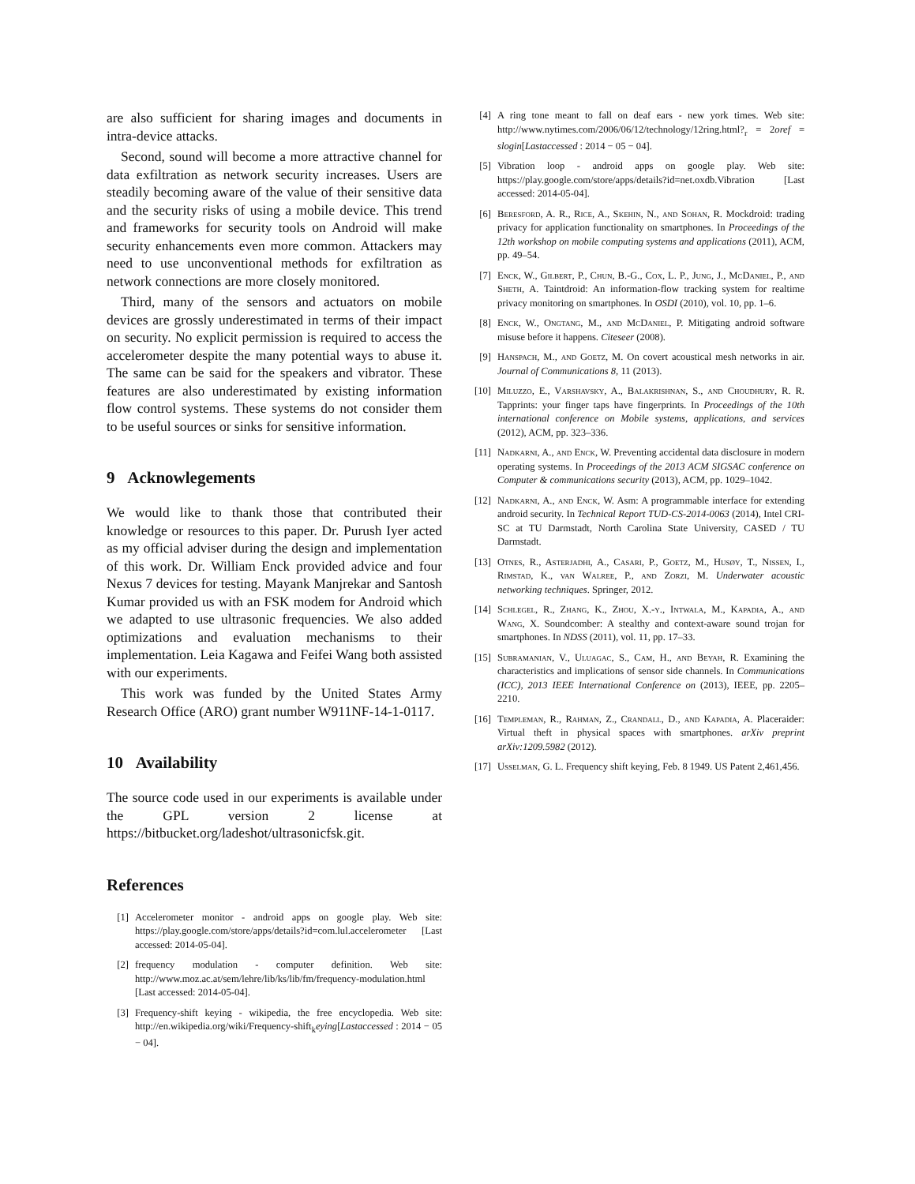are also sufficient for sharing images and documents in intra-device attacks.
Second, sound will become a more attractive channel for data exfiltration as network security increases. Users are steadily becoming aware of the value of their sensitive data and the security risks of using a mobile device. This trend and frameworks for security tools on Android will make security enhancements even more common. Attackers may need to use unconventional methods for exfiltration as network connections are more closely monitored.
Third, many of the sensors and actuators on mobile devices are grossly underestimated in terms of their impact on security. No explicit permission is required to access the accelerometer despite the many potential ways to abuse it. The same can be said for the speakers and vibrator. These features are also underestimated by existing information flow control systems. These systems do not consider them to be useful sources or sinks for sensitive information.
9 Acknowlegements
We would like to thank those that contributed their knowledge or resources to this paper. Dr. Purush Iyer acted as my official adviser during the design and implementation of this work. Dr. William Enck provided advice and four Nexus 7 devices for testing. Mayank Manjrekar and Santosh Kumar provided us with an FSK modem for Android which we adapted to use ultrasonic frequencies. We also added optimizations and evaluation mechanisms to their implementation. Leia Kagawa and Feifei Wang both assisted with our experiments.
This work was funded by the United States Army Research Office (ARO) grant number W911NF-14-1-0117.
10 Availability
The source code used in our experiments is available under the GPL version 2 license at https://bitbucket.org/ladeshot/ultrasonicfsk.git.
References
[1] Accelerometer monitor - android apps on google play. Web site: https://play.google.com/store/apps/details?id=com.lul.accelerometer [Last accessed: 2014-05-04].
[2] frequency modulation - computer definition. Web site: http://www.moz.ac.at/sem/lehre/lib/ks/lib/fm/frequency-modulation.html [Last accessed: 2014-05-04].
[3] Frequency-shift keying - wikipedia, the free encyclopedia. Web site: http://en.wikipedia.org/wiki/Frequency-shift<sub>k</sub>eying[Lastaccessed : 2014 − 05 − 04].
[4] A ring tone meant to fall on deaf ears - new york times. Web site: http://www.nytimes.com/2006/06/12/technology/12ring.html?<sub>r</sub> = 2oref = slogin[Lastaccessed : 2014 − 05 − 04].
[5] Vibration loop - android apps on google play. Web site: https://play.google.com/store/apps/details?id=net.oxdb.Vibration [Last accessed: 2014-05-04].
[6] Beresford, A. R., Rice, A., Skehin, N., and Sohan, R. Mockdroid: trading privacy for application functionality on smartphones. In Proceedings of the 12th workshop on mobile computing systems and applications (2011), ACM, pp. 49–54.
[7] Enck, W., Gilbert, P., Chun, B.-G., Cox, L. P., Jung, J., McDaniel, P., and Sheth, A. Taintdroid: An information-flow tracking system for realtime privacy monitoring on smartphones. In OSDI (2010), vol. 10, pp. 1–6.
[8] Enck, W., Ongtang, M., and McDaniel, P. Mitigating android software misuse before it happens. Citeseer (2008).
[9] Hanspach, M., and Goetz, M. On covert acoustical mesh networks in air. Journal of Communications 8, 11 (2013).
[10] Miluzzo, E., Varshavsky, A., Balakrishnan, S., and Choudhury, R. R. Tapprints: your finger taps have fingerprints. In Proceedings of the 10th international conference on Mobile systems, applications, and services (2012), ACM, pp. 323–336.
[11] Nadkarni, A., and Enck, W. Preventing accidental data disclosure in modern operating systems. In Proceedings of the 2013 ACM SIGSAC conference on Computer & communications security (2013), ACM, pp. 1029–1042.
[12] Nadkarni, A., and Enck, W. Asm: A programmable interface for extending android security. In Technical Report TUD-CS-2014-0063 (2014), Intel CRI-SC at TU Darmstadt, North Carolina State University, CASED / TU Darmstadt.
[13] Otnes, R., Asterjadhi, A., Casari, P., Goetz, M., Husøy, T., Nissen, I., Rimstad, K., van Walree, P., and Zorzi, M. Underwater acoustic networking techniques. Springer, 2012.
[14] Schlegel, R., Zhang, K., Zhou, X.-y., Intwala, M., Kapadia, A., and Wang, X. Soundcomber: A stealthy and context-aware sound trojan for smartphones. In NDSS (2011), vol. 11, pp. 17–33.
[15] Subramanian, V., Uluagac, S., Cam, H., and Beyah, R. Examining the characteristics and implications of sensor side channels. In Communications (ICC), 2013 IEEE International Conference on (2013), IEEE, pp. 2205–2210.
[16] Templeman, R., Rahman, Z., Crandall, D., and Kapadia, A. Placeraider: Virtual theft in physical spaces with smartphones. arXiv preprint arXiv:1209.5982 (2012).
[17] Usselman, G. L. Frequency shift keying, Feb. 8 1949. US Patent 2,461,456.